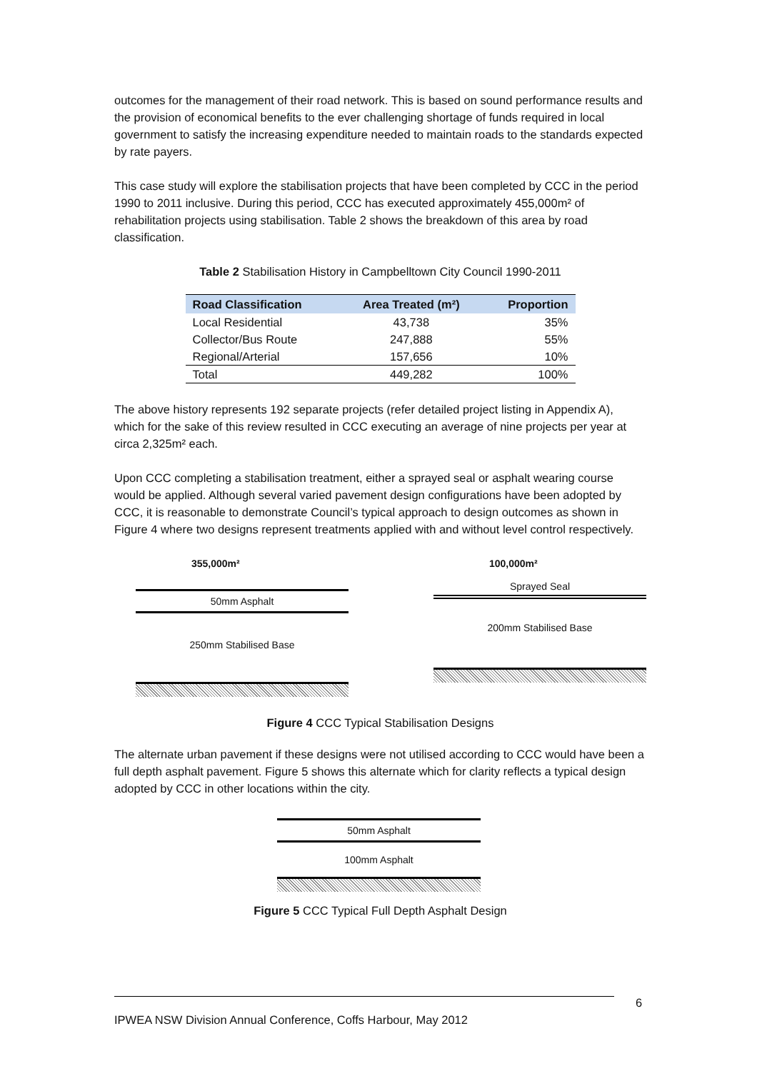outcomes for the management of their road network. This is based on sound performance results and the provision of economical benefits to the ever challenging shortage of funds required in local government to satisfy the increasing expenditure needed to maintain roads to the standards expected by rate payers.
This case study will explore the stabilisation projects that have been completed by CCC in the period 1990 to 2011 inclusive. During this period, CCC has executed approximately 455,000m² of rehabilitation projects using stabilisation. Table 2 shows the breakdown of this area by road classification.
Table 2 Stabilisation History in Campbelltown City Council 1990-2011
| Road Classification | Area Treated (m²) | Proportion |
| --- | --- | --- |
| Local Residential | 43,738 | 35% |
| Collector/Bus Route | 247,888 | 55% |
| Regional/Arterial | 157,656 | 10% |
| Total | 449,282 | 100% |
The above history represents 192 separate projects (refer detailed project listing in Appendix A), which for the sake of this review resulted in CCC executing an average of nine projects per year at circa 2,325m² each.
Upon CCC completing a stabilisation treatment, either a sprayed seal or asphalt wearing course would be applied. Although several varied pavement design configurations have been adopted by CCC, it is reasonable to demonstrate Council’s typical approach to design outcomes as shown in Figure 4 where two designs represent treatments applied with and without level control respectively.
355,000m²
50mm Asphalt
250mm Stabilised Base
100,000m²
Sprayed Seal
200mm Stabilised Base
Figure 4 CCC Typical Stabilisation Designs
The alternate urban pavement if these designs were not utilised according to CCC would have been a full depth asphalt pavement. Figure 5 shows this alternate which for clarity reflects a typical design adopted by CCC in other locations within the city.
50mm Asphalt
100mm Asphalt
Figure 5 CCC Typical Full Depth Asphalt Design
6
IPWEA NSW Division Annual Conference, Coffs Harbour, May 2012